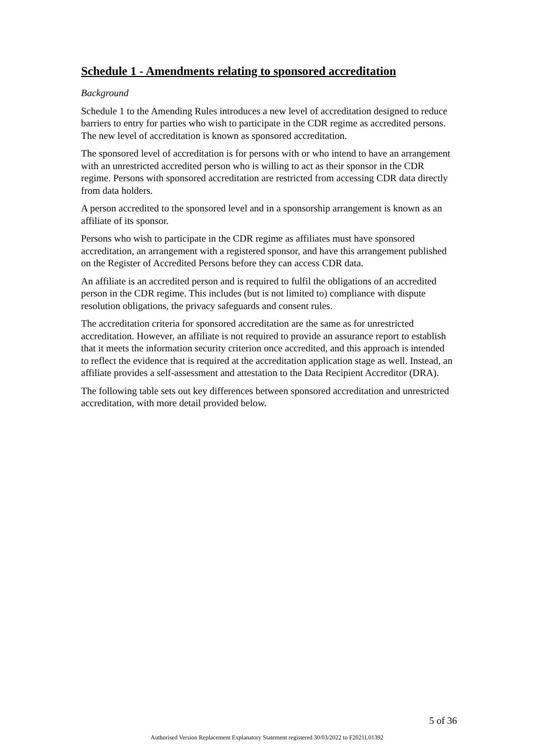Schedule 1 - Amendments relating to sponsored accreditation
Background
Schedule 1 to the Amending Rules introduces a new level of accreditation designed to reduce barriers to entry for parties who wish to participate in the CDR regime as accredited persons. The new level of accreditation is known as sponsored accreditation.
The sponsored level of accreditation is for persons with or who intend to have an arrangement with an unrestricted accredited person who is willing to act as their sponsor in the CDR regime. Persons with sponsored accreditation are restricted from accessing CDR data directly from data holders.
A person accredited to the sponsored level and in a sponsorship arrangement is known as an affiliate of its sponsor.
Persons who wish to participate in the CDR regime as affiliates must have sponsored accreditation, an arrangement with a registered sponsor, and have this arrangement published on the Register of Accredited Persons before they can access CDR data.
An affiliate is an accredited person and is required to fulfil the obligations of an accredited person in the CDR regime. This includes (but is not limited to) compliance with dispute resolution obligations, the privacy safeguards and consent rules.
The accreditation criteria for sponsored accreditation are the same as for unrestricted accreditation. However, an affiliate is not required to provide an assurance report to establish that it meets the information security criterion once accredited, and this approach is intended to reflect the evidence that is required at the accreditation application stage as well. Instead, an affiliate provides a self-assessment and attestation to the Data Recipient Accreditor (DRA).
The following table sets out key differences between sponsored accreditation and unrestricted accreditation, with more detail provided below.
5 of 36
Authorised Version Replacement Explanatory Statement registered 30/03/2022 to F2021L01392